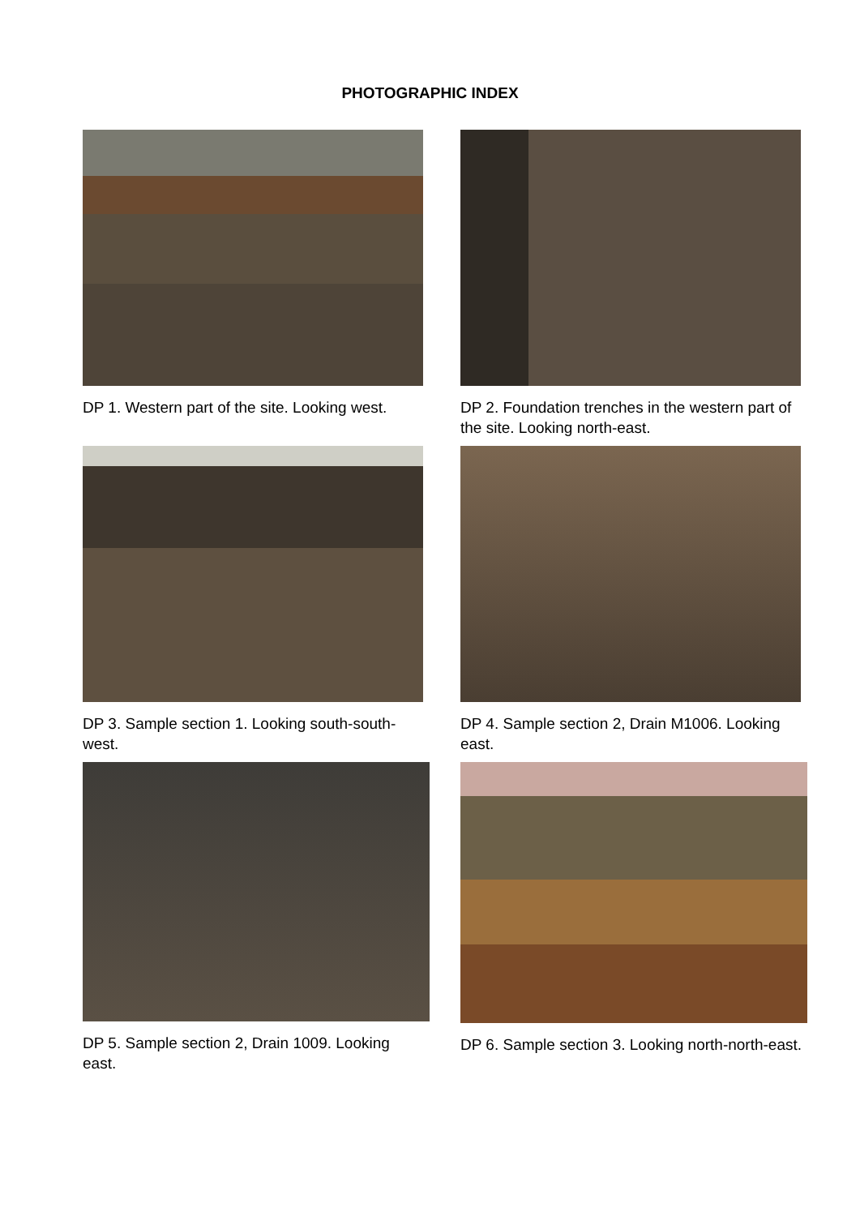PHOTOGRAPHIC INDEX
DP 1. Western part of the site. Looking west.
DP 2. Foundation trenches in the western part of the site. Looking north-east.
DP 3. Sample section 1. Looking south-south-west.
DP 4. Sample section 2, Drain M1006. Looking east.
DP 5. Sample section 2, Drain 1009. Looking east.
DP 6. Sample section 3. Looking north-north-east.